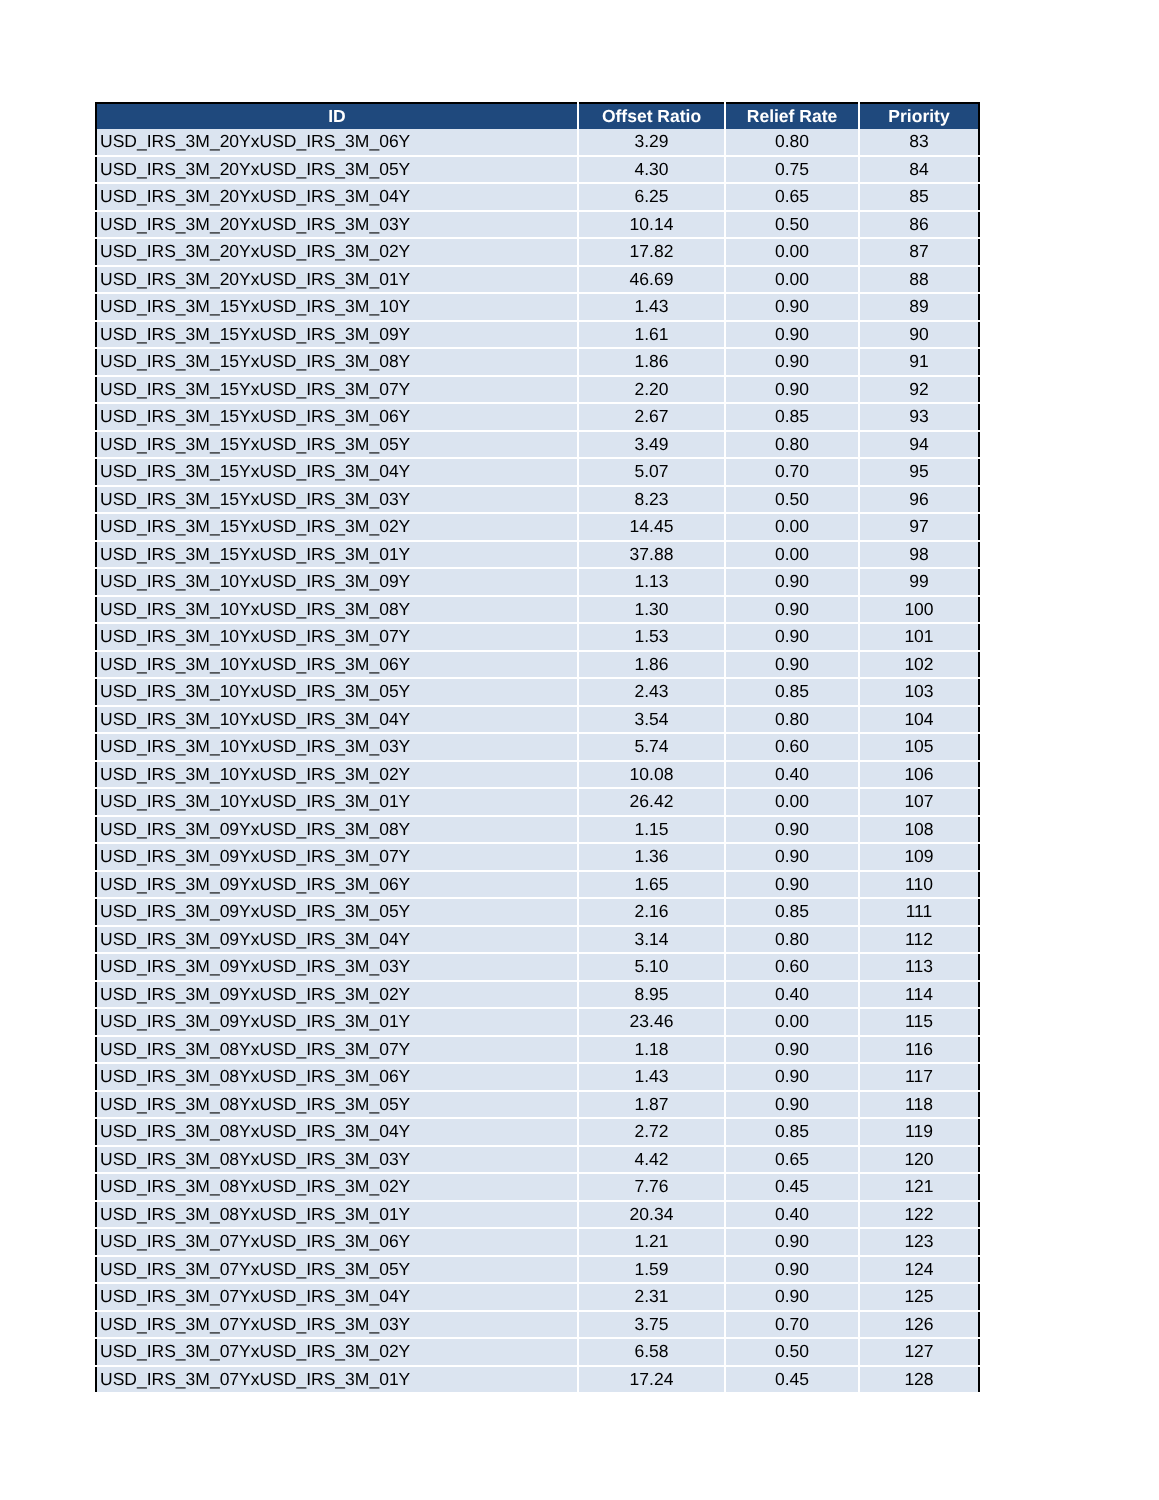| ID | Offset Ratio | Relief Rate | Priority |
| --- | --- | --- | --- |
| USD_IRS_3M_20YxUSD_IRS_3M_06Y | 3.29 | 0.80 | 83 |
| USD_IRS_3M_20YxUSD_IRS_3M_05Y | 4.30 | 0.75 | 84 |
| USD_IRS_3M_20YxUSD_IRS_3M_04Y | 6.25 | 0.65 | 85 |
| USD_IRS_3M_20YxUSD_IRS_3M_03Y | 10.14 | 0.50 | 86 |
| USD_IRS_3M_20YxUSD_IRS_3M_02Y | 17.82 | 0.00 | 87 |
| USD_IRS_3M_20YxUSD_IRS_3M_01Y | 46.69 | 0.00 | 88 |
| USD_IRS_3M_15YxUSD_IRS_3M_10Y | 1.43 | 0.90 | 89 |
| USD_IRS_3M_15YxUSD_IRS_3M_09Y | 1.61 | 0.90 | 90 |
| USD_IRS_3M_15YxUSD_IRS_3M_08Y | 1.86 | 0.90 | 91 |
| USD_IRS_3M_15YxUSD_IRS_3M_07Y | 2.20 | 0.90 | 92 |
| USD_IRS_3M_15YxUSD_IRS_3M_06Y | 2.67 | 0.85 | 93 |
| USD_IRS_3M_15YxUSD_IRS_3M_05Y | 3.49 | 0.80 | 94 |
| USD_IRS_3M_15YxUSD_IRS_3M_04Y | 5.07 | 0.70 | 95 |
| USD_IRS_3M_15YxUSD_IRS_3M_03Y | 8.23 | 0.50 | 96 |
| USD_IRS_3M_15YxUSD_IRS_3M_02Y | 14.45 | 0.00 | 97 |
| USD_IRS_3M_15YxUSD_IRS_3M_01Y | 37.88 | 0.00 | 98 |
| USD_IRS_3M_10YxUSD_IRS_3M_09Y | 1.13 | 0.90 | 99 |
| USD_IRS_3M_10YxUSD_IRS_3M_08Y | 1.30 | 0.90 | 100 |
| USD_IRS_3M_10YxUSD_IRS_3M_07Y | 1.53 | 0.90 | 101 |
| USD_IRS_3M_10YxUSD_IRS_3M_06Y | 1.86 | 0.90 | 102 |
| USD_IRS_3M_10YxUSD_IRS_3M_05Y | 2.43 | 0.85 | 103 |
| USD_IRS_3M_10YxUSD_IRS_3M_04Y | 3.54 | 0.80 | 104 |
| USD_IRS_3M_10YxUSD_IRS_3M_03Y | 5.74 | 0.60 | 105 |
| USD_IRS_3M_10YxUSD_IRS_3M_02Y | 10.08 | 0.40 | 106 |
| USD_IRS_3M_10YxUSD_IRS_3M_01Y | 26.42 | 0.00 | 107 |
| USD_IRS_3M_09YxUSD_IRS_3M_08Y | 1.15 | 0.90 | 108 |
| USD_IRS_3M_09YxUSD_IRS_3M_07Y | 1.36 | 0.90 | 109 |
| USD_IRS_3M_09YxUSD_IRS_3M_06Y | 1.65 | 0.90 | 110 |
| USD_IRS_3M_09YxUSD_IRS_3M_05Y | 2.16 | 0.85 | 111 |
| USD_IRS_3M_09YxUSD_IRS_3M_04Y | 3.14 | 0.80 | 112 |
| USD_IRS_3M_09YxUSD_IRS_3M_03Y | 5.10 | 0.60 | 113 |
| USD_IRS_3M_09YxUSD_IRS_3M_02Y | 8.95 | 0.40 | 114 |
| USD_IRS_3M_09YxUSD_IRS_3M_01Y | 23.46 | 0.00 | 115 |
| USD_IRS_3M_08YxUSD_IRS_3M_07Y | 1.18 | 0.90 | 116 |
| USD_IRS_3M_08YxUSD_IRS_3M_06Y | 1.43 | 0.90 | 117 |
| USD_IRS_3M_08YxUSD_IRS_3M_05Y | 1.87 | 0.90 | 118 |
| USD_IRS_3M_08YxUSD_IRS_3M_04Y | 2.72 | 0.85 | 119 |
| USD_IRS_3M_08YxUSD_IRS_3M_03Y | 4.42 | 0.65 | 120 |
| USD_IRS_3M_08YxUSD_IRS_3M_02Y | 7.76 | 0.45 | 121 |
| USD_IRS_3M_08YxUSD_IRS_3M_01Y | 20.34 | 0.40 | 122 |
| USD_IRS_3M_07YxUSD_IRS_3M_06Y | 1.21 | 0.90 | 123 |
| USD_IRS_3M_07YxUSD_IRS_3M_05Y | 1.59 | 0.90 | 124 |
| USD_IRS_3M_07YxUSD_IRS_3M_04Y | 2.31 | 0.90 | 125 |
| USD_IRS_3M_07YxUSD_IRS_3M_03Y | 3.75 | 0.70 | 126 |
| USD_IRS_3M_07YxUSD_IRS_3M_02Y | 6.58 | 0.50 | 127 |
| USD_IRS_3M_07YxUSD_IRS_3M_01Y | 17.24 | 0.45 | 128 |